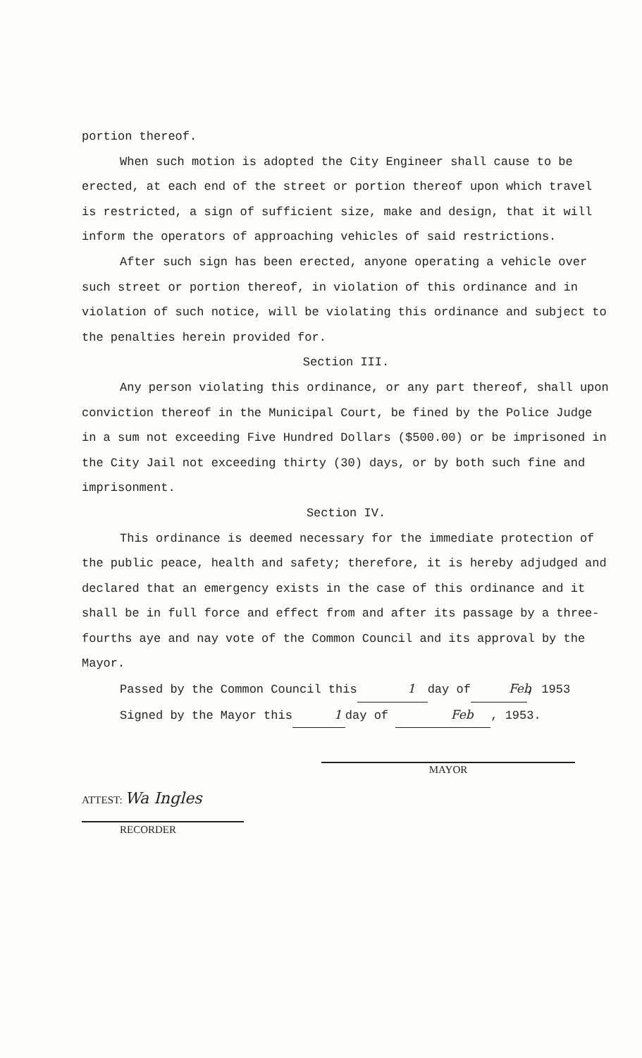portion thereof.
When such motion is adopted the City Engineer shall cause to be erected, at each end of the street or portion thereof upon which travel is restricted, a sign of sufficient size, make and design, that it will inform the operators of approaching vehicles of said restrictions.
After such sign has been erected, anyone operating a vehicle over such street or portion thereof, in violation of this ordinance and in violation of such notice, will be violating this ordinance and subject to the penalties herein provided for.
Section III.
Any person violating this ordinance, or any part thereof, shall upon conviction thereof in the Municipal Court, be fined by the Police Judge in a sum not exceeding Five Hundred Dollars ($500.00) or be imprisoned in the City Jail not exceeding thirty (30) days, or by both such fine and imprisonment.
Section IV.
This ordinance is deemed necessary for the immediate protection of the public peace, health and safety; therefore, it is hereby adjudged and declared that an emergency exists in the case of this ordinance and it shall be in full force and effect from and after its passage by a three-fourths aye and nay vote of the Common Council and its approval by the Mayor.
Passed by the Common Council this 1 day of Feb, 1953
Signed by the Mayor this 1 day of Feb, 1953.
MAYOR
ATTEST: Wa Ingles
RECORDER